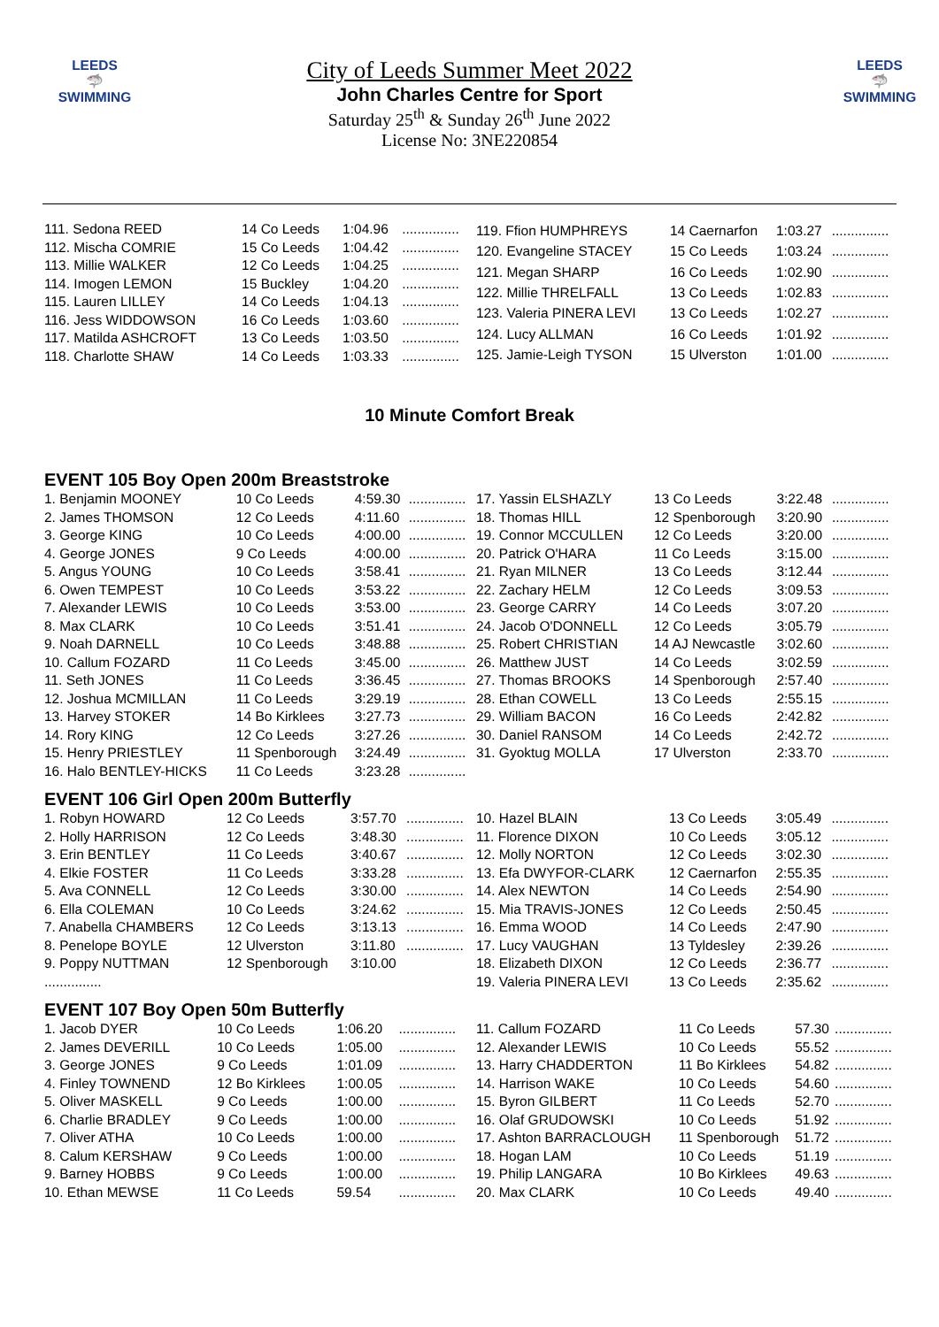LEEDS
🦈
SWIMMING
LEEDS
🦈
SWIMMING
City of Leeds Summer Meet 2022
John Charles Centre for Sport
Saturday 25<sup>th</sup> & Sunday 26<sup>th</sup> June 2022
License No: 3NE220854
| 111. Sedona REED | 14 Co Leeds | 1:04.96 | ............... |
| 112. Mischa COMRIE | 15 Co Leeds | 1:04.42 | ............... |
| 113. Millie WALKER | 12 Co Leeds | 1:04.25 | ............... |
| 114. Imogen LEMON | 15 Buckley | 1:04.20 | ............... |
| 115. Lauren LILLEY | 14 Co Leeds | 1:04.13 | ............... |
| 116. Jess WIDDOWSON | 16 Co Leeds | 1:03.60 | ............... |
| 117. Matilda ASHCROFT | 13 Co Leeds | 1:03.50 | ............... |
| 118. Charlotte SHAW | 14 Co Leeds | 1:03.33 | ............... |
| 119. Ffion HUMPHREYS | 14 Caernarfon | 1:03.27 | ............... |
| 120. Evangeline STACEY | 15 Co Leeds | 1:03.24 | ............... |
| 121. Megan SHARP | 16 Co Leeds | 1:02.90 | ............... |
| 122. Millie THRELFALL | 13 Co Leeds | 1:02.83 | ............... |
| 123. Valeria PINERA LEVI | 13 Co Leeds | 1:02.27 | ............... |
| 124. Lucy ALLMAN | 16 Co Leeds | 1:01.92 | ............... |
| 125. Jamie-Leigh TYSON | 15 Ulverston | 1:01.00 | ............... |
10 Minute Comfort Break
EVENT 105 Boy Open 200m Breaststroke
| 1. Benjamin MOONEY | 10 Co Leeds | 4:59.30 | ............... |
| 2. James THOMSON | 12 Co Leeds | 4:11.60 | ............... |
| 3. George KING | 10 Co Leeds | 4:00.00 | ............... |
| 4. George JONES | 9 Co Leeds | 4:00.00 | ............... |
| 5. Angus YOUNG | 10 Co Leeds | 3:58.41 | ............... |
| 6. Owen TEMPEST | 10 Co Leeds | 3:53.22 | ............... |
| 7. Alexander LEWIS | 10 Co Leeds | 3:53.00 | ............... |
| 8. Max CLARK | 10 Co Leeds | 3:51.41 | ............... |
| 9. Noah DARNELL | 10 Co Leeds | 3:48.88 | ............... |
| 10. Callum FOZARD | 11 Co Leeds | 3:45.00 | ............... |
| 11. Seth JONES | 11 Co Leeds | 3:36.45 | ............... |
| 12. Joshua MCMILLAN | 11 Co Leeds | 3:29.19 | ............... |
| 13. Harvey STOKER | 14 Bo Kirklees | 3:27.73 | ............... |
| 14. Rory KING | 12 Co Leeds | 3:27.26 | ............... |
| 15. Henry PRIESTLEY | 11 Spenborough | 3:24.49 | ............... |
| 16. Halo BENTLEY-HICKS | 11 Co Leeds | 3:23.28 | ............... |
| 17. Yassin ELSHAZLY | 13 Co Leeds | 3:22.48 | ............... |
| 18. Thomas HILL | 12 Spenborough | 3:20.90 | ............... |
| 19. Connor MCCULLEN | 12 Co Leeds | 3:20.00 | ............... |
| 20. Patrick O'HARA | 11 Co Leeds | 3:15.00 | ............... |
| 21. Ryan MILNER | 13 Co Leeds | 3:12.44 | ............... |
| 22. Zachary HELM | 12 Co Leeds | 3:09.53 | ............... |
| 23. George CARRY | 14 Co Leeds | 3:07.20 | ............... |
| 24. Jacob O'DONNELL | 12 Co Leeds | 3:05.79 | ............... |
| 25. Robert CHRISTIAN | 14 AJ Newcastle | 3:02.60 | ............... |
| 26. Matthew JUST | 14 Co Leeds | 3:02.59 | ............... |
| 27. Thomas BROOKS | 14 Spenborough | 2:57.40 | ............... |
| 28. Ethan COWELL | 13 Co Leeds | 2:55.15 | ............... |
| 29. William BACON | 16 Co Leeds | 2:42.82 | ............... |
| 30. Daniel RANSOM | 14 Co Leeds | 2:42.72 | ............... |
| 31. Gyoktug MOLLA | 17 Ulverston | 2:33.70 | ............... |
EVENT 106 Girl Open 200m Butterfly
| 1. Robyn HOWARD | 12 Co Leeds | 3:57.70 | ............... |
| 2. Holly HARRISON | 12 Co Leeds | 3:48.30 | ............... |
| 3. Erin BENTLEY | 11 Co Leeds | 3:40.67 | ............... |
| 4. Elkie FOSTER | 11 Co Leeds | 3:33.28 | ............... |
| 5. Ava CONNELL | 12 Co Leeds | 3:30.00 | ............... |
| 6. Ella COLEMAN | 10 Co Leeds | 3:24.62 | ............... |
| 7. Anabella CHAMBERS | 12 Co Leeds | 3:13.13 | ............... |
| 8. Penelope BOYLE | 12 Ulverston | 3:11.80 | ............... |
| 9. Poppy NUTTMAN | 12 Spenborough | 3:10.00 | |
| ............... | | | |
| 10. Hazel BLAIN | 13 Co Leeds | 3:05.49 | ............... |
| 11. Florence DIXON | 10 Co Leeds | 3:05.12 | ............... |
| 12. Molly NORTON | 12 Co Leeds | 3:02.30 | ............... |
| 13. Efa DWYFOR-CLARK | 12 Caernarfon | 2:55.35 | ............... |
| 14. Alex NEWTON | 14 Co Leeds | 2:54.90 | ............... |
| 15. Mia TRAVIS-JONES | 12 Co Leeds | 2:50.45 | ............... |
| 16. Emma WOOD | 14 Co Leeds | 2:47.90 | ............... |
| 17. Lucy VAUGHAN | 13 Tyldesley | 2:39.26 | ............... |
| 18. Elizabeth DIXON | 12 Co Leeds | 2:36.77 | ............... |
| 19. Valeria PINERA LEVI | 13 Co Leeds | 2:35.62 | ............... |
EVENT 107 Boy Open 50m Butterfly
| 1. Jacob DYER | 10 Co Leeds | 1:06.20 | ............... |
| 2. James DEVERILL | 10 Co Leeds | 1:05.00 | ............... |
| 3. George JONES | 9 Co Leeds | 1:01.09 | ............... |
| 4. Finley TOWNEND | 12 Bo Kirklees | 1:00.05 | ............... |
| 5. Oliver MASKELL | 9 Co Leeds | 1:00.00 | ............... |
| 6. Charlie BRADLEY | 9 Co Leeds | 1:00.00 | ............... |
| 7. Oliver ATHA | 10 Co Leeds | 1:00.00 | ............... |
| 8. Calum KERSHAW | 9 Co Leeds | 1:00.00 | ............... |
| 9. Barney HOBBS | 9 Co Leeds | 1:00.00 | ............... |
| 10. Ethan MEWSE | 11 Co Leeds | 59.54 | ............... |
| 11. Callum FOZARD | 11 Co Leeds | 57.30 | ............... |
| 12. Alexander LEWIS | 10 Co Leeds | 55.52 | ............... |
| 13. Harry CHADDERTON | 11 Bo Kirklees | 54.82 | ............... |
| 14. Harrison WAKE | 10 Co Leeds | 54.60 | ............... |
| 15. Byron GILBERT | 11 Co Leeds | 52.70 | ............... |
| 16. Olaf GRUDOWSKI | 10 Co Leeds | 51.92 | ............... |
| 17. Ashton BARRACLOUGH | 11 Spenborough | 51.72 | ............... |
| 18. Hogan LAM | 10 Co Leeds | 51.19 | ............... |
| 19. Philip LANGARA | 10 Bo Kirklees | 49.63 | ............... |
| 20. Max CLARK | 10 Co Leeds | 49.40 | ............... |